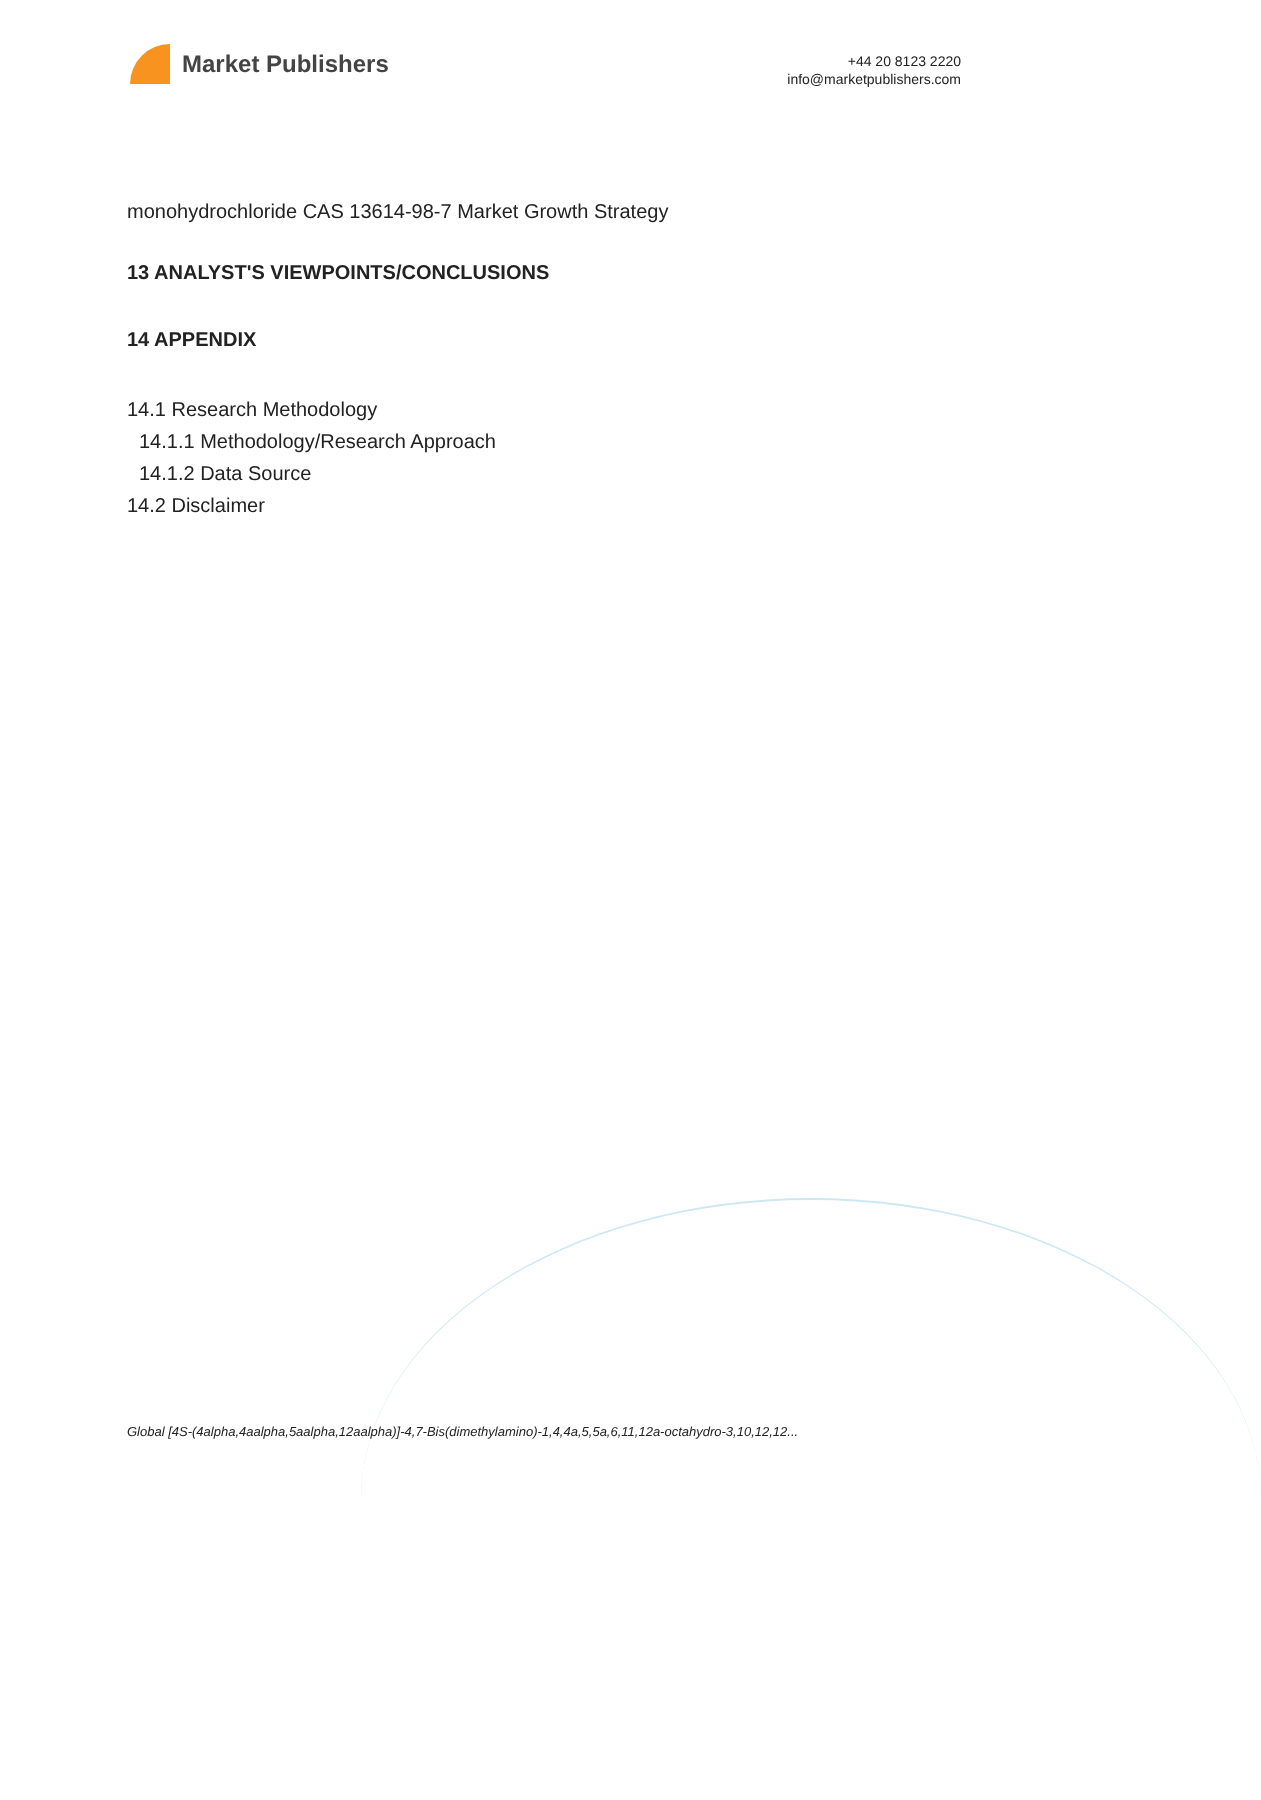Market Publishers
+44 20 8123 2220
info@marketpublishers.com
monohydrochloride CAS 13614-98-7 Market Growth Strategy
13 ANALYST'S VIEWPOINTS/CONCLUSIONS
14 APPENDIX
14.1 Research Methodology
14.1.1 Methodology/Research Approach
14.1.2 Data Source
14.2 Disclaimer
Global [4S-(4alpha,4aalpha,5aalpha,12aalpha)]-4,7-Bis(dimethylamino)-1,4,4a,5,5a,6,11,12a-octahydro-3,10,12,12...